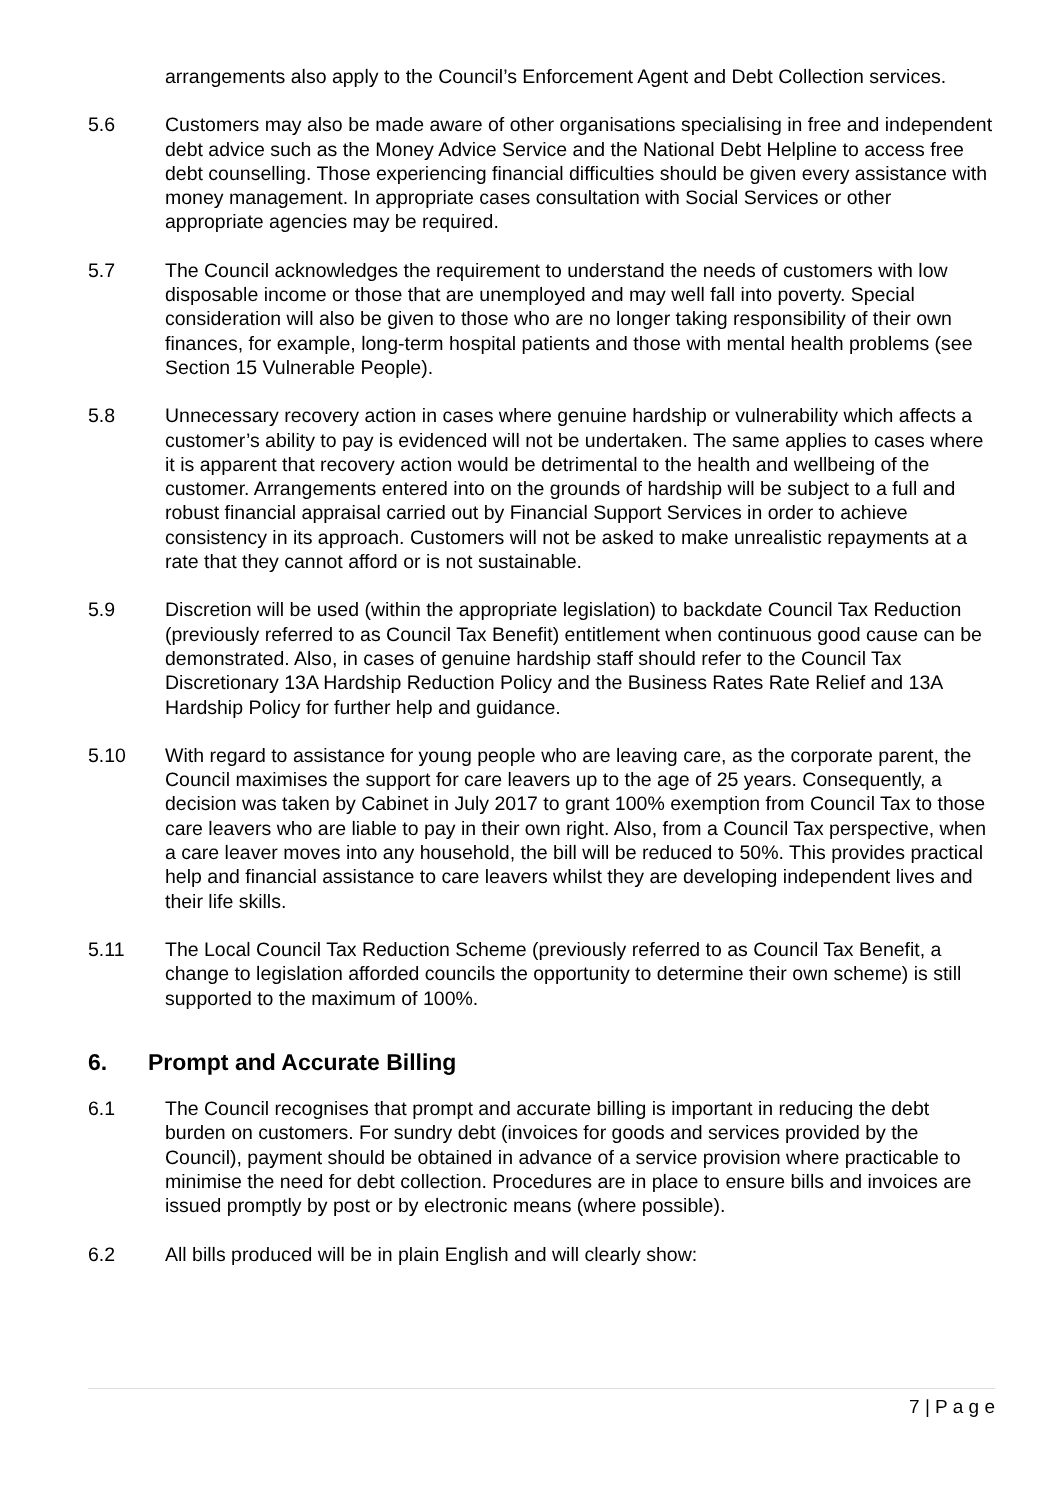arrangements also apply to the Council’s Enforcement Agent and Debt Collection services.
5.6 Customers may also be made aware of other organisations specialising in free and independent debt advice such as the Money Advice Service and the National Debt Helpline to access free debt counselling. Those experiencing financial difficulties should be given every assistance with money management. In appropriate cases consultation with Social Services or other appropriate agencies may be required.
5.7 The Council acknowledges the requirement to understand the needs of customers with low disposable income or those that are unemployed and may well fall into poverty. Special consideration will also be given to those who are no longer taking responsibility of their own finances, for example, long-term hospital patients and those with mental health problems (see Section 15 Vulnerable People).
5.8 Unnecessary recovery action in cases where genuine hardship or vulnerability which affects a customer’s ability to pay is evidenced will not be undertaken. The same applies to cases where it is apparent that recovery action would be detrimental to the health and wellbeing of the customer. Arrangements entered into on the grounds of hardship will be subject to a full and robust financial appraisal carried out by Financial Support Services in order to achieve consistency in its approach. Customers will not be asked to make unrealistic repayments at a rate that they cannot afford or is not sustainable.
5.9 Discretion will be used (within the appropriate legislation) to backdate Council Tax Reduction (previously referred to as Council Tax Benefit) entitlement when continuous good cause can be demonstrated. Also, in cases of genuine hardship staff should refer to the Council Tax Discretionary 13A Hardship Reduction Policy and the Business Rates Rate Relief and 13A Hardship Policy for further help and guidance.
5.10 With regard to assistance for young people who are leaving care, as the corporate parent, the Council maximises the support for care leavers up to the age of 25 years. Consequently, a decision was taken by Cabinet in July 2017 to grant 100% exemption from Council Tax to those care leavers who are liable to pay in their own right. Also, from a Council Tax perspective, when a care leaver moves into any household, the bill will be reduced to 50%. This provides practical help and financial assistance to care leavers whilst they are developing independent lives and their life skills.
5.11 The Local Council Tax Reduction Scheme (previously referred to as Council Tax Benefit, a change to legislation afforded councils the opportunity to determine their own scheme) is still supported to the maximum of 100%.
6. Prompt and Accurate Billing
6.1 The Council recognises that prompt and accurate billing is important in reducing the debt burden on customers. For sundry debt (invoices for goods and services provided by the Council), payment should be obtained in advance of a service provision where practicable to minimise the need for debt collection. Procedures are in place to ensure bills and invoices are issued promptly by post or by electronic means (where possible).
6.2 All bills produced will be in plain English and will clearly show:
7 | P a g e